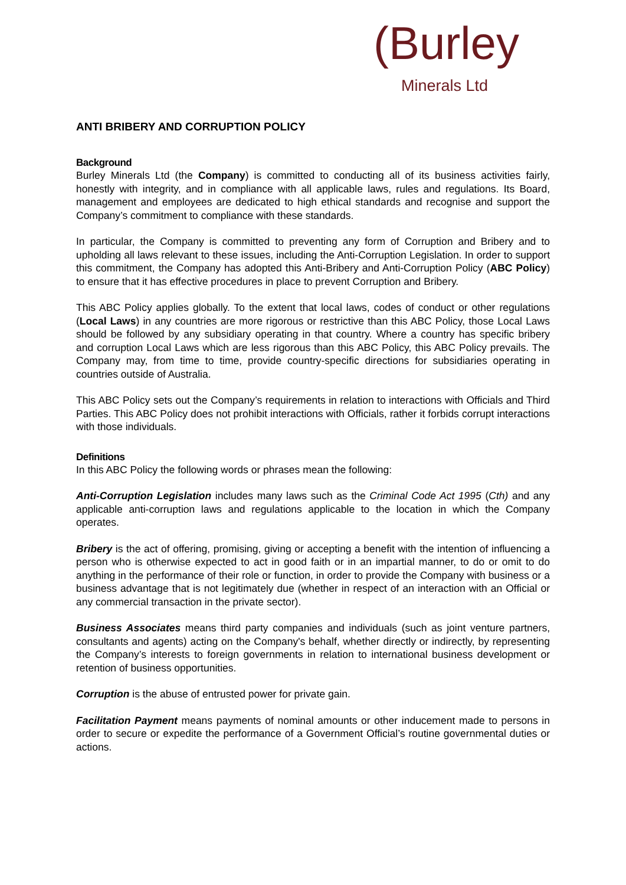(Burley
Minerals Ltd
ANTI BRIBERY AND CORRUPTION POLICY
Background
Burley Minerals Ltd (the Company) is committed to conducting all of its business activities fairly, honestly with integrity, and in compliance with all applicable laws, rules and regulations. Its Board, management and employees are dedicated to high ethical standards and recognise and support the Company’s commitment to compliance with these standards.
In particular, the Company is committed to preventing any form of Corruption and Bribery and to upholding all laws relevant to these issues, including the Anti-Corruption Legislation. In order to support this commitment, the Company has adopted this Anti-Bribery and Anti-Corruption Policy (ABC Policy) to ensure that it has effective procedures in place to prevent Corruption and Bribery.
This ABC Policy applies globally. To the extent that local laws, codes of conduct or other regulations (Local Laws) in any countries are more rigorous or restrictive than this ABC Policy, those Local Laws should be followed by any subsidiary operating in that country. Where a country has specific bribery and corruption Local Laws which are less rigorous than this ABC Policy, this ABC Policy prevails. The Company may, from time to time, provide country-specific directions for subsidiaries operating in countries outside of Australia.
This ABC Policy sets out the Company’s requirements in relation to interactions with Officials and Third Parties. This ABC Policy does not prohibit interactions with Officials, rather it forbids corrupt interactions with those individuals.
Definitions
In this ABC Policy the following words or phrases mean the following:
Anti-Corruption Legislation includes many laws such as the Criminal Code Act 1995 (Cth) and any applicable anti-corruption laws and regulations applicable to the location in which the Company operates.
Bribery is the act of offering, promising, giving or accepting a benefit with the intention of influencing a person who is otherwise expected to act in good faith or in an impartial manner, to do or omit to do anything in the performance of their role or function, in order to provide the Company with business or a business advantage that is not legitimately due (whether in respect of an interaction with an Official or any commercial transaction in the private sector).
Business Associates means third party companies and individuals (such as joint venture partners, consultants and agents) acting on the Company's behalf, whether directly or indirectly, by representing the Company’s interests to foreign governments in relation to international business development or retention of business opportunities.
Corruption is the abuse of entrusted power for private gain.
Facilitation Payment means payments of nominal amounts or other inducement made to persons in order to secure or expedite the performance of a Government Official’s routine governmental duties or actions.